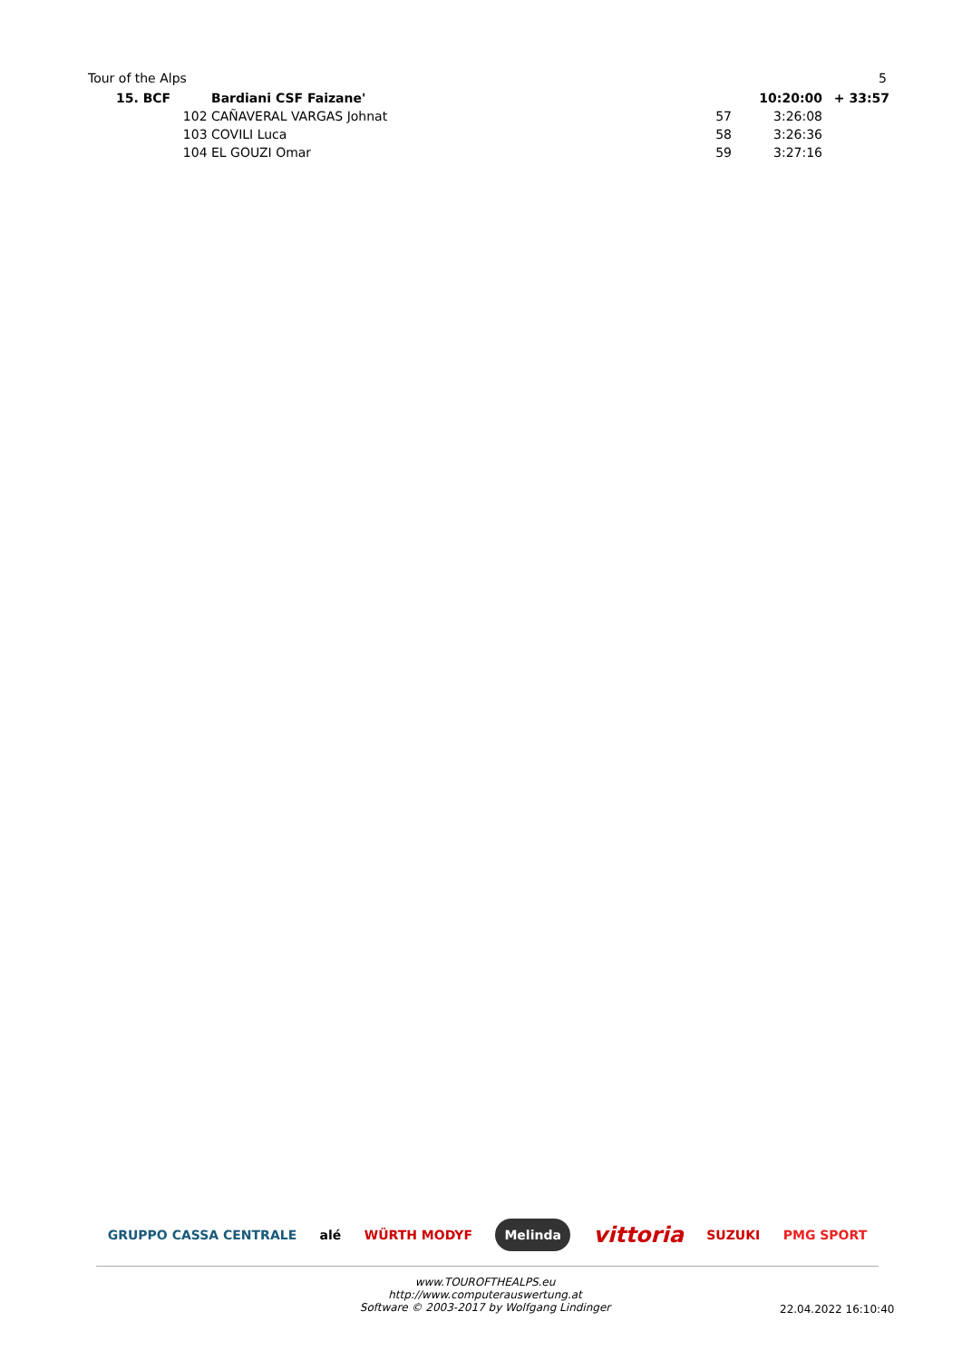Tour of the Alps 5
| 15. BCF | Bardiani CSF Faizane' | | 10:20:00 | + 33:57 |
| 102 | CAÑAVERAL VARGAS Johnat | 57 | 3:26:08 | |
| 103 | COVILI Luca | 58 | 3:26:36 | |
| 104 | EL GOUZI Omar | 59 | 3:27:16 | |
GRUPPO CASSA CENTRALE alé WÜRTH MODYF Melinda vittoria SUZUKI PMG SPORT
www.TOUROFTHEALPS.eu
http://www.computerauswertung.at
Software © 2003-2017 by Wolfgang Lindinger
22.04.2022 16:10:40